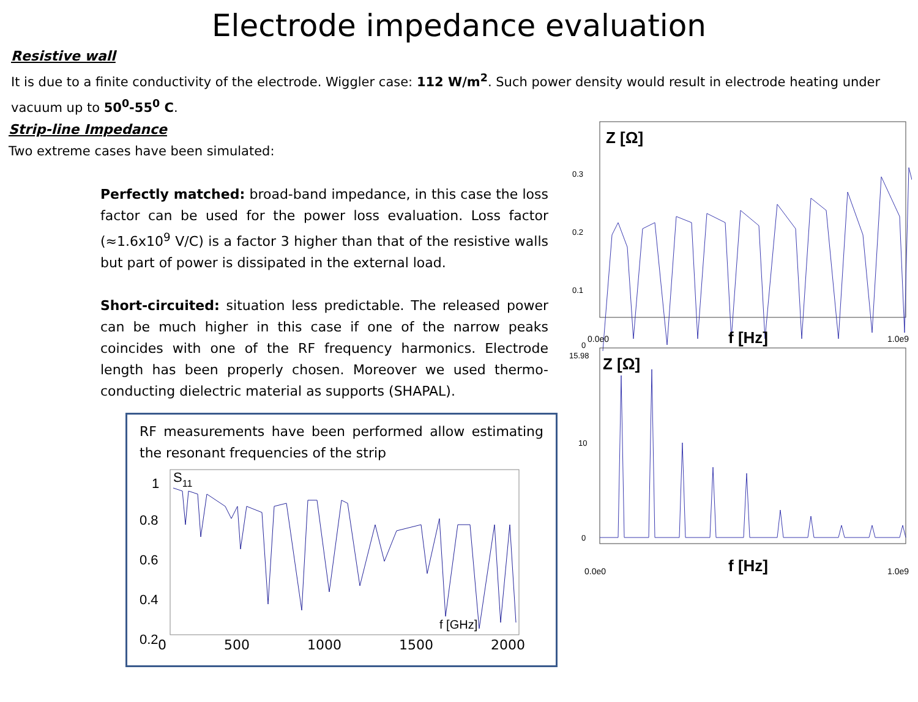Electrode impedance evaluation
Resistive wall
It is due to a finite conductivity of the electrode. Wiggler case: 112 W/m<sup>2</sup>. Such power density would result in electrode heating under vacuum up to 50<sup>0</sup>-55<sup>0</sup> C.
Strip-line Impedance
Two extreme cases have been simulated:
Perfectly matched: broad-band impedance, in this case the loss factor can be used for the power loss evaluation. Loss factor (≈1.6x10<sup>9</sup> V/C) is a factor 3 higher than that of the resistive walls but part of power is dissipated in the external load.
Short-circuited: situation less predictable. The released power can be much higher in this case if one of the narrow peaks coincides with one of the RF frequency harmonics. Electrode length has been properly chosen. Moreover we used thermo-conducting dielectric material as supports (SHAPAL).
RF measurements have been performed allow estimating the resonant frequencies of the strip
S11
1
0.8
0.6
0.4
0.2
f [GHz]
0 500 1000 1500 2000
Z [Ω]
0.3
0.2
0.1
0
0.0e0
f [Hz]
1.0e9
15.98
Z [Ω]
10
0
0.0e0
f [Hz]
1.0e9